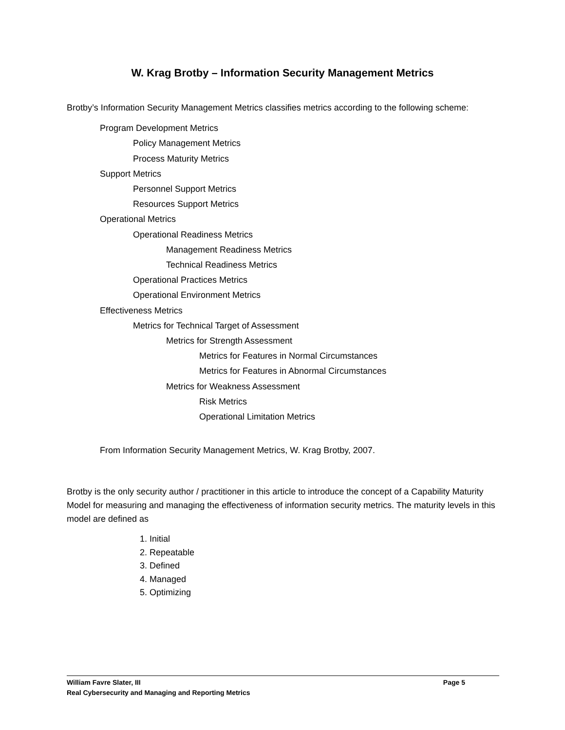W. Krag Brotby – Information Security Management Metrics
Brotby’s Information Security Management Metrics classifies metrics according to the following scheme:
Program Development Metrics
Policy Management Metrics
Process Maturity Metrics
Support Metrics
Personnel Support Metrics
Resources Support Metrics
Operational Metrics
Operational Readiness Metrics
Management Readiness Metrics
Technical Readiness Metrics
Operational Practices Metrics
Operational Environment Metrics
Effectiveness Metrics
Metrics for Technical Target of Assessment
Metrics for Strength Assessment
Metrics for Features in Normal Circumstances
Metrics for Features in Abnormal Circumstances
Metrics for Weakness Assessment
Risk Metrics
Operational Limitation Metrics
From Information Security Management Metrics, W. Krag Brotby, 2007.
Brotby is the only security author / practitioner in this article to introduce the concept of a Capability Maturity Model for measuring and managing the effectiveness of information security metrics. The maturity levels in this model are defined as
1. Initial
2. Repeatable
3. Defined
4. Managed
5. Optimizing
William Favre Slater, III Page 5
Real Cybersecurity and Managing and Reporting Metrics